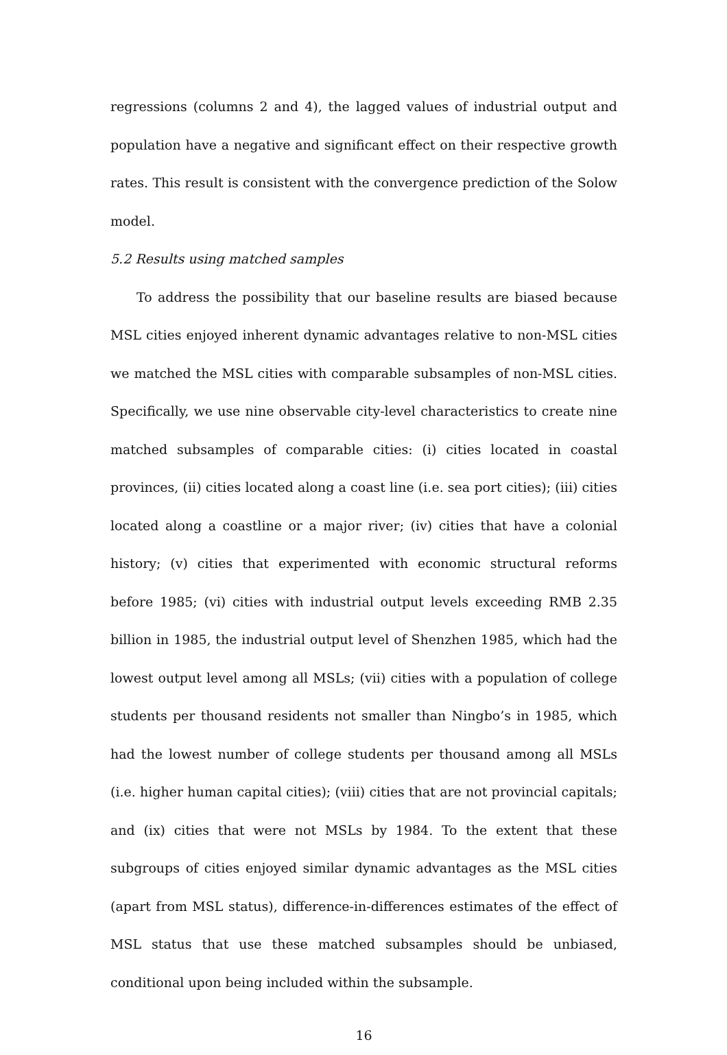regressions (columns 2 and 4), the lagged values of industrial output and population have a negative and significant effect on their respective growth rates. This result is consistent with the convergence prediction of the Solow model.
5.2 Results using matched samples
To address the possibility that our baseline results are biased because MSL cities enjoyed inherent dynamic advantages relative to non-MSL cities we matched the MSL cities with comparable subsamples of non-MSL cities. Specifically, we use nine observable city-level characteristics to create nine matched subsamples of comparable cities: (i) cities located in coastal provinces, (ii) cities located along a coast line (i.e. sea port cities); (iii) cities located along a coastline or a major river; (iv) cities that have a colonial history; (v) cities that experimented with economic structural reforms before 1985; (vi) cities with industrial output levels exceeding RMB 2.35 billion in 1985, the industrial output level of Shenzhen 1985, which had the lowest output level among all MSLs; (vii) cities with a population of college students per thousand residents not smaller than Ningbo’s in 1985, which had the lowest number of college students per thousand among all MSLs (i.e. higher human capital cities); (viii) cities that are not provincial capitals; and (ix) cities that were not MSLs by 1984. To the extent that these subgroups of cities enjoyed similar dynamic advantages as the MSL cities (apart from MSL status), difference-in-differences estimates of the effect of MSL status that use these matched subsamples should be unbiased, conditional upon being included within the subsample.
16